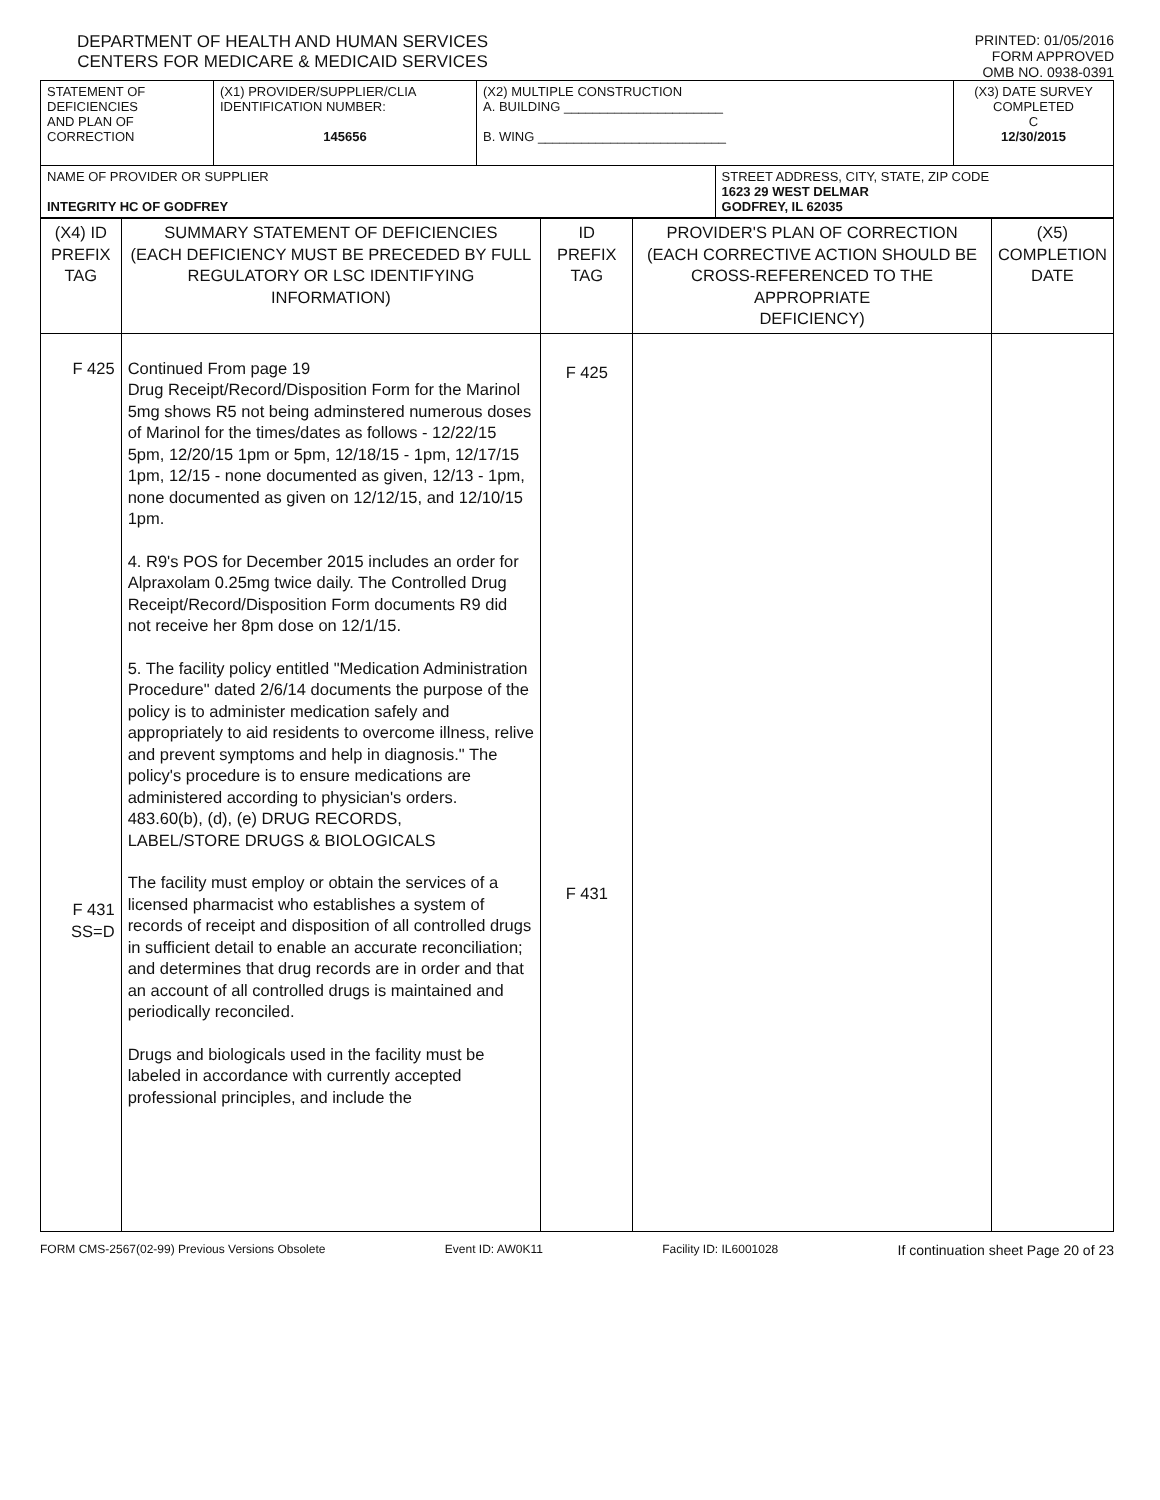DEPARTMENT OF HEALTH AND HUMAN SERVICES
CENTERS FOR MEDICARE & MEDICAID SERVICES
PRINTED: 01/05/2016
FORM APPROVED
OMB NO. 0938-0391
| STATEMENT OF DEFICIENCIES AND PLAN OF CORRECTION | (X1) PROVIDER/SUPPLIER/CLIA IDENTIFICATION NUMBER: 145656 | (X2) MULTIPLE CONSTRUCTION A. BUILDING ______________________ B. WING __________________________ | | (X3) DATE SURVEY COMPLETED C 12/30/2015 |
| NAME OF PROVIDER OR SUPPLIER INTEGRITY HC OF GODFREY | | | STREET ADDRESS, CITY, STATE, ZIP CODE 1623 29 WEST DELMAR GODFREY, IL 62035 | |
| (X4) ID PREFIX TAG | SUMMARY STATEMENT OF DEFICIENCIES (EACH DEFICIENCY MUST BE PRECEDED BY FULL REGULATORY OR LSC IDENTIFYING INFORMATION) | ID PREFIX TAG | PROVIDER'S PLAN OF CORRECTION (EACH CORRECTIVE ACTION SHOULD BE CROSS-REFERENCED TO THE APPROPRIATE DEFICIENCY) | (X5) COMPLETION DATE |
| F 425 F 431 SS=D | Continued From page 19 Drug Receipt/Record/Disposition Form for the Marinol 5mg shows R5 not being adminstered numerous doses of Marinol for the times/dates as follows - 12/22/15 5pm, 12/20/15 1pm or 5pm, 12/18/15 - 1pm, 12/17/15 1pm, 12/15 - none documented as given, 12/13 - 1pm, none documented as given on 12/12/15, and 12/10/15 1pm. 4. R9's POS for December 2015 includes an order for Alpraxolam 0.25mg twice daily. The Controlled Drug Receipt/Record/Disposition Form documents R9 did not receive her 8pm dose on 12/1/15. 5. The facility policy entitled "Medication Administration Procedure" dated 2/6/14 documents the purpose of the policy is to administer medication safely and appropriately to aid residents to overcome illness, relive and prevent symptoms and help in diagnosis." The policy's procedure is to ensure medications are administered according to physician's orders. 483.60(b), (d), (e) DRUG RECORDS, LABEL/STORE DRUGS & BIOLOGICALS The facility must employ or obtain the services of a licensed pharmacist who establishes a system of records of receipt and disposition of all controlled drugs in sufficient detail to enable an accurate reconciliation; and determines that drug records are in order and that an account of all controlled drugs is maintained and periodically reconciled. Drugs and biologicals used in the facility must be labeled in accordance with currently accepted professional principles, and include the | F 425 F 431 | | |
FORM CMS-2567(02-99) Previous Versions Obsolete Event ID: AW0K11 Facility ID: IL6001028 If continuation sheet Page 20 of 23